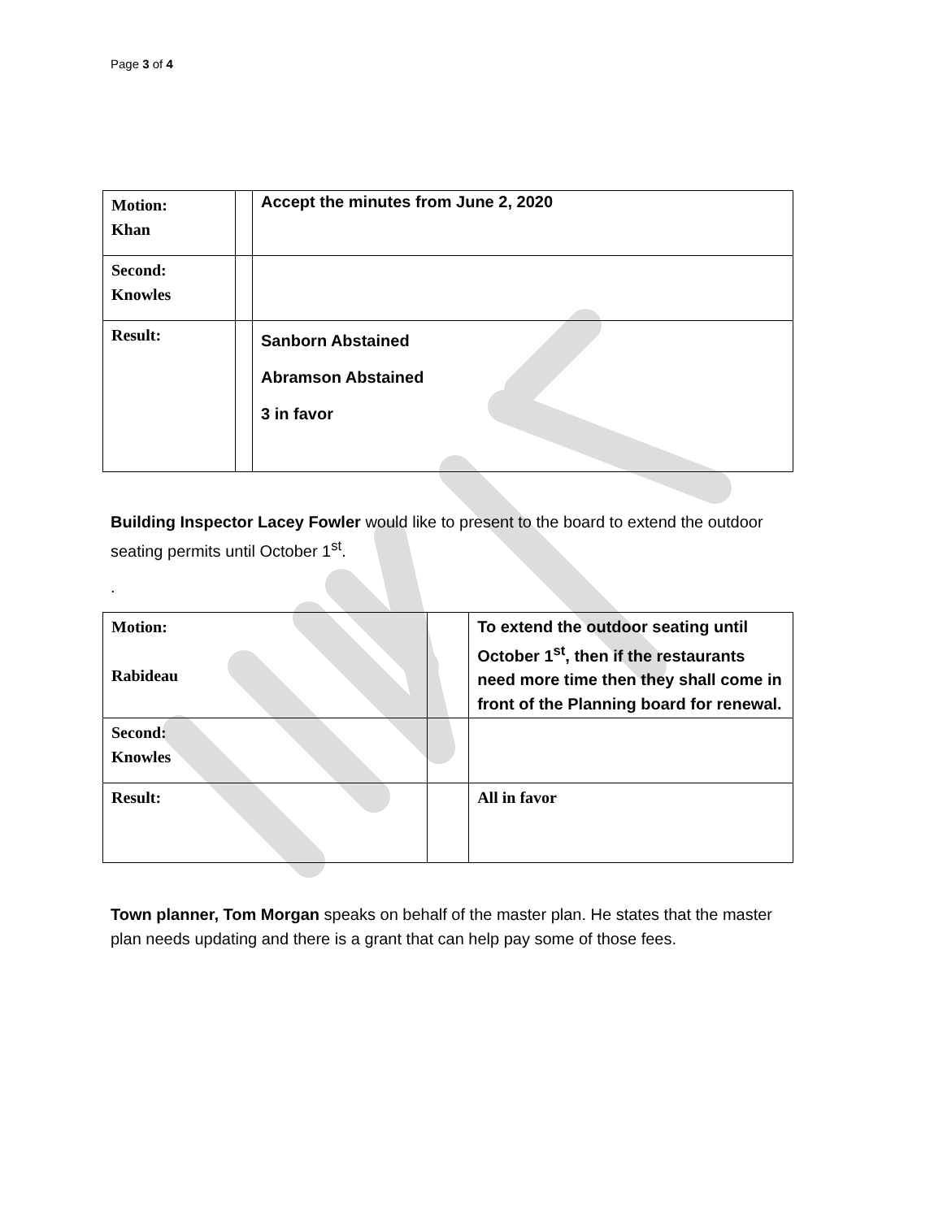Page 3 of 4
| Motion: Khan | | Accept the minutes from June 2, 2020 |
| Second: Knowles | | |
| Result: | | Sanborn Abstained Abramson Abstained 3 in favor |
Building Inspector Lacey Fowler would like to present to the board to extend the outdoor seating permits until October 1<sup>st</sup>.
.
| Motion: Rabideau | | To extend the outdoor seating until October 1<sup>st</sup>, then if the restaurants need more time then they shall come in front of the Planning board for renewal. |
| Second: Knowles | | |
| Result: | | All in favor |
Town planner, Tom Morgan speaks on behalf of the master plan. He states that the master plan needs updating and there is a grant that can help pay some of those fees.